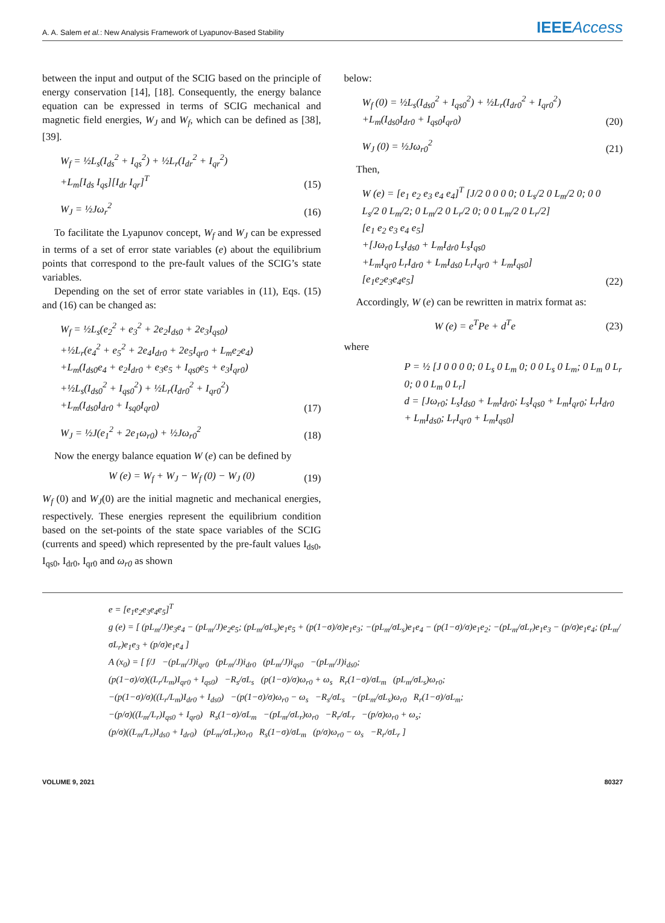A. A. Salem et al.: New Analysis Framework of Lyapunov-Based Stability IEEEAccess
between the input and output of the SCIG based on the principle of energy conservation [14], [18]. Consequently, the energy balance equation can be expressed in terms of SCIG mechanical and magnetic field energies, W<sub>J</sub> and W<sub>f</sub>, which can be defined as [38], [39].
W<sub>f</sub> = ½L<sub>s</sub>(I<sub>ds</sub><sup>2</sup> + I<sub>qs</sub><sup>2</sup>) + ½L<sub>r</sub>(I<sub>dr</sub><sup>2</sup> + I<sub>qr</sub><sup>2</sup>)
+L<sub>m</sub>[I<sub>ds</sub> I<sub>qs</sub>][I<sub>dr</sub> I<sub>qr</sub>]<sup>T</sup>
(15)
W<sub>J</sub> = ½Jω<sub>r</sub><sup>2</sup> (16)
To facilitate the Lyapunov concept, W<sub>f</sub> and W<sub>J</sub> can be expressed in terms of a set of error state variables (e) about the equilibrium points that correspond to the pre-fault values of the SCIG’s state variables.
Depending on the set of error state variables in (11), Eqs. (15) and (16) can be changed as:
W<sub>f</sub> = ½L<sub>s</sub>(e<sub>2</sub><sup>2</sup> + e<sub>3</sub><sup>2</sup> + 2e<sub>2</sub>I<sub>ds0</sub> + 2e<sub>3</sub>I<sub>qs0</sub>)
+½L<sub>r</sub>(e<sub>4</sub><sup>2</sup> + e<sub>5</sub><sup>2</sup> + 2e<sub>4</sub>I<sub>dr0</sub> + 2e<sub>5</sub>I<sub>qr0</sub> + L<sub>m</sub>e<sub>2</sub>e<sub>4</sub>)
+L<sub>m</sub>(I<sub>ds0</sub>e<sub>4</sub> + e<sub>2</sub>I<sub>dr0</sub> + e<sub>3</sub>e<sub>5</sub> + I<sub>qs0</sub>e<sub>5</sub> + e<sub>3</sub>I<sub>qr0</sub>)
+½L<sub>s</sub>(I<sub>ds0</sub><sup>2</sup> + I<sub>qs0</sub><sup>2</sup>) + ½L<sub>r</sub>(I<sub>dr0</sub><sup>2</sup> + I<sub>qr0</sub><sup>2</sup>)
+L<sub>m</sub>(I<sub>ds0</sub>I<sub>dr0</sub> + I<sub>sq0</sub>I<sub>qr0</sub>)
(17)
W<sub>J</sub> = ½J(e<sub>1</sub><sup>2</sup> + 2e<sub>1</sub>ω<sub>r0</sub>) + ½Jω<sub>r0</sub><sup>2</sup> (18)
Now the energy balance equation W (e) can be defined by
W (e) = W<sub>f</sub> + W<sub>J</sub> − W<sub>f</sub> (0) − W<sub>J</sub> (0)
(19)
W<sub>f</sub> (0) and W<sub>J</sub>(0) are the initial magnetic and mechanical energies, respectively. These energies represent the equilibrium condition based on the set-points of the state space variables of the SCIG (currents and speed) which represented by the pre-fault values I<sub>ds0</sub>, I<sub>qs0</sub>, I<sub>dr0</sub>, I<sub>qr0</sub> and ω<sub>r0</sub> as shown
below:
W<sub>f</sub> (0) = ½L<sub>s</sub>(I<sub>ds0</sub><sup>2</sup> + I<sub>qs0</sub><sup>2</sup>) + ½L<sub>r</sub>(I<sub>dr0</sub><sup>2</sup> + I<sub>qr0</sub><sup>2</sup>)
+L<sub>m</sub>(I<sub>ds0</sub>I<sub>dr0</sub> + I<sub>qs0</sub>I<sub>qr0</sub>)
(20)
W<sub>J</sub> (0) = ½Jω<sub>r0</sub><sup>2</sup> (21)
Then,
W (e) = [e<sub>1</sub> e<sub>2</sub> e<sub>3</sub> e<sub>4</sub> e<sub>4</sub>]<sup>T</sup> [J/2 0 0 0 0; 0 L<sub>s</sub>/2 0 L<sub>m</sub>/2 0; 0 0 L<sub>s</sub>/2 0 L<sub>m</sub>/2; 0 L<sub>m</sub>/2 0 L<sub>r</sub>/2 0; 0 0 L<sub>m</sub>/2 0 L<sub>r</sub>/2]
[e<sub>1</sub> e<sub>2</sub> e<sub>3</sub> e<sub>4</sub> e<sub>5</sub>]
+[Jω<sub>r0</sub> L<sub>s</sub>I<sub>ds0</sub> + L<sub>m</sub>I<sub>dr0</sub> L<sub>s</sub>I<sub>qs0</sub>
+L<sub>m</sub>I<sub>qr0</sub> L<sub>r</sub>I<sub>dr0</sub> + L<sub>m</sub>I<sub>ds0</sub> L<sub>r</sub>I<sub>qr0</sub> + L<sub>m</sub>I<sub>qs0</sub>]
[e<sub>1</sub>e<sub>2</sub>e<sub>3</sub>e<sub>4</sub>e<sub>5</sub>]
(22)
Accordingly, W (e) can be rewritten in matrix format as:
W (e) = e<sup>T</sup>Pe + d<sup>T</sup>e (23)
where
P = ½ [J 0 0 0 0; 0 L<sub>s</sub> 0 L<sub>m</sub> 0; 0 0 L<sub>s</sub> 0 L<sub>m</sub>; 0 L<sub>m</sub> 0 L<sub>r</sub> 0; 0 0 L<sub>m</sub> 0 L<sub>r</sub>]
d = [Jω<sub>r0</sub>; L<sub>s</sub>I<sub>ds0</sub> + L<sub>m</sub>I<sub>dr0</sub>; L<sub>s</sub>I<sub>qs0</sub> + L<sub>m</sub>I<sub>qr0</sub>; L<sub>r</sub>I<sub>dr0</sub> + L<sub>m</sub>I<sub>ds0</sub>; L<sub>r</sub>I<sub>qr0</sub> + L<sub>m</sub>I<sub>qs0</sub>]
e = [e<sub>1</sub>e<sub>2</sub>e<sub>3</sub>e<sub>4</sub>e<sub>5</sub>]<sup>T</sup>
g (e) = [ (pL<sub>m</sub>/J)e<sub>3</sub>e<sub>4</sub> − (pL<sub>m</sub>/J)e<sub>2</sub>e<sub>5</sub>; (pL<sub>m</sub>/σL<sub>s</sub>)e<sub>1</sub>e<sub>5</sub> + (p(1−σ)/σ)e<sub>1</sub>e<sub>3</sub>; −(pL<sub>m</sub>/σL<sub>s</sub>)e<sub>1</sub>e<sub>4</sub> − (p(1−σ)/σ)e<sub>1</sub>e<sub>2</sub>; −(pL<sub>m</sub>/σL<sub>r</sub>)e<sub>1</sub>e<sub>3</sub> − (p/σ)e<sub>1</sub>e<sub>4</sub>; (pL<sub>m</sub>/σL<sub>r</sub>)e<sub>1</sub>e<sub>3</sub> + (p/σ)e<sub>1</sub>e<sub>4</sub> ]
A (x<sub>0</sub>) = [ f/J −(pL<sub>m</sub>/J)i<sub>qr0</sub> (pL<sub>m</sub>/J)i<sub>dr0</sub> (pL<sub>m</sub>/J)i<sub>qs0</sub> −(pL<sub>m</sub>/J)i<sub>ds0</sub>;
(p(1−σ)/σ)((L<sub>r</sub>/L<sub>m</sub>)I<sub>qr0</sub> + I<sub>qs0</sub>) −R<sub>s</sub>/σL<sub>s</sub> (p(1−σ)/σ)ω<sub>r0</sub> + ω<sub>s</sub> R<sub>r</sub>(1−σ)/σL<sub>m</sub> (pL<sub>m</sub>/σL<sub>s</sub>)ω<sub>r0</sub>;
−(p(1−σ)/σ)((L<sub>r</sub>/L<sub>m</sub>)I<sub>dr0</sub> + I<sub>ds0</sub>) −(p(1−σ)/σ)ω<sub>r0</sub> − ω<sub>s</sub> −R<sub>s</sub>/σL<sub>s</sub> −(pL<sub>m</sub>/σL<sub>s</sub>)ω<sub>r0</sub> R<sub>r</sub>(1−σ)/σL<sub>m</sub>;
−(p/σ)((L<sub>m</sub>/L<sub>r</sub>)I<sub>qs0</sub> + I<sub>qr0</sub>) R<sub>s</sub>(1−σ)/σL<sub>m</sub> −(pL<sub>m</sub>/σL<sub>r</sub>)ω<sub>r0</sub> −R<sub>r</sub>/σL<sub>r</sub> −(p/σ)ω<sub>r0</sub> + ω<sub>s</sub>;
(p/σ)((L<sub>m</sub>/L<sub>r</sub>)I<sub>ds0</sub> + I<sub>dr0</sub>) (pL<sub>m</sub>/σL<sub>r</sub>)ω<sub>r0</sub> R<sub>s</sub>(1−σ)/σL<sub>m</sub> (p/σ)ω<sub>r0</sub> − ω<sub>s</sub> −R<sub>r</sub>/σL<sub>r</sub> ]
VOLUME 9, 2021 80327